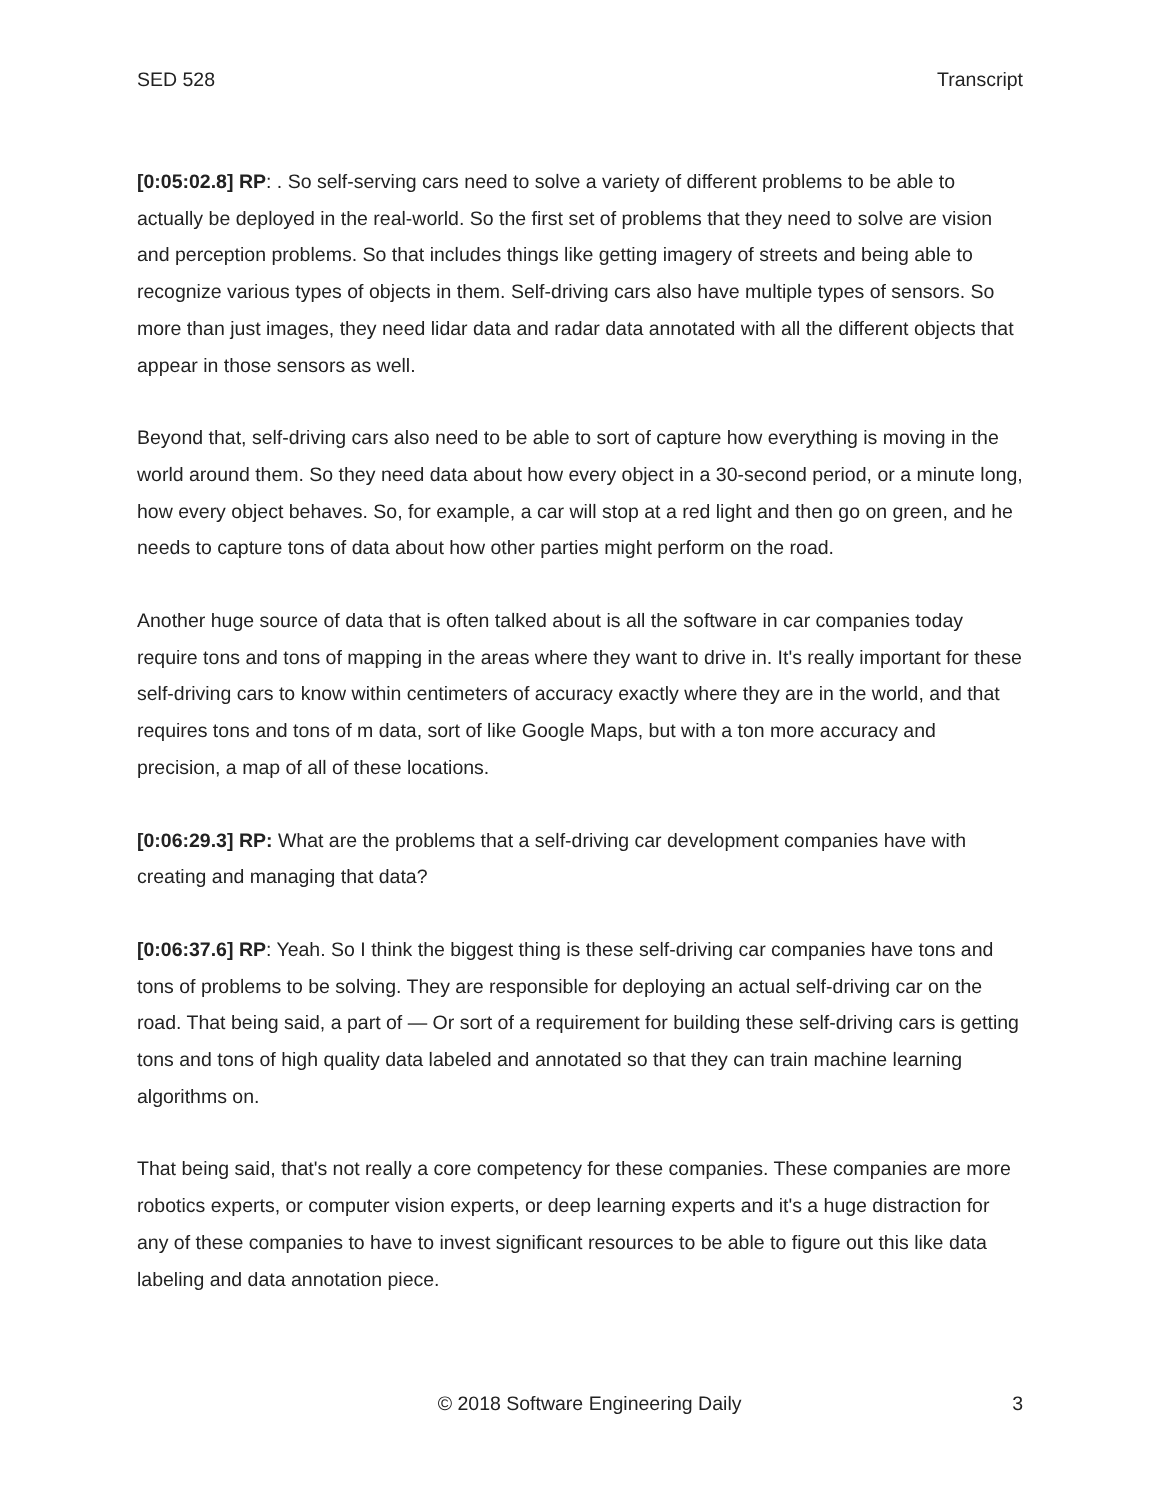SED 528 Transcript
[0:05:02.8] RP: . So self-serving cars need to solve a variety of different problems to be able to actually be deployed in the real-world. So the first set of problems that they need to solve are vision and perception problems. So that includes things like getting imagery of streets and being able to recognize various types of objects in them. Self-driving cars also have multiple types of sensors. So more than just images, they need lidar data and radar data annotated with all the different objects that appear in those sensors as well.
Beyond that, self-driving cars also need to be able to sort of capture how everything is moving in the world around them. So they need data about how every object in a 30-second period, or a minute long, how every object behaves. So, for example, a car will stop at a red light and then go on green, and he needs to capture tons of data about how other parties might perform on the road.
Another huge source of data that is often talked about is all the software in car companies today require tons and tons of mapping in the areas where they want to drive in. It's really important for these self-driving cars to know within centimeters of accuracy exactly where they are in the world, and that requires tons and tons of m data, sort of like Google Maps, but with a ton more accuracy and precision, a map of all of these locations.
[0:06:29.3] RP: What are the problems that a self-driving car development companies have with creating and managing that data?
[0:06:37.6] RP: Yeah. So I think the biggest thing is these self-driving car companies have tons and tons of problems to be solving. They are responsible for deploying an actual self-driving car on the road. That being said, a part of — Or sort of a requirement for building these self-driving cars is getting tons and tons of high quality data labeled and annotated so that they can train machine learning algorithms on.
That being said, that's not really a core competency for these companies. These companies are more robotics experts, or computer vision experts, or deep learning experts and it's a huge distraction for any of these companies to have to invest significant resources to be able to figure out this like data labeling and data annotation piece.
© 2018 Software Engineering Daily 3